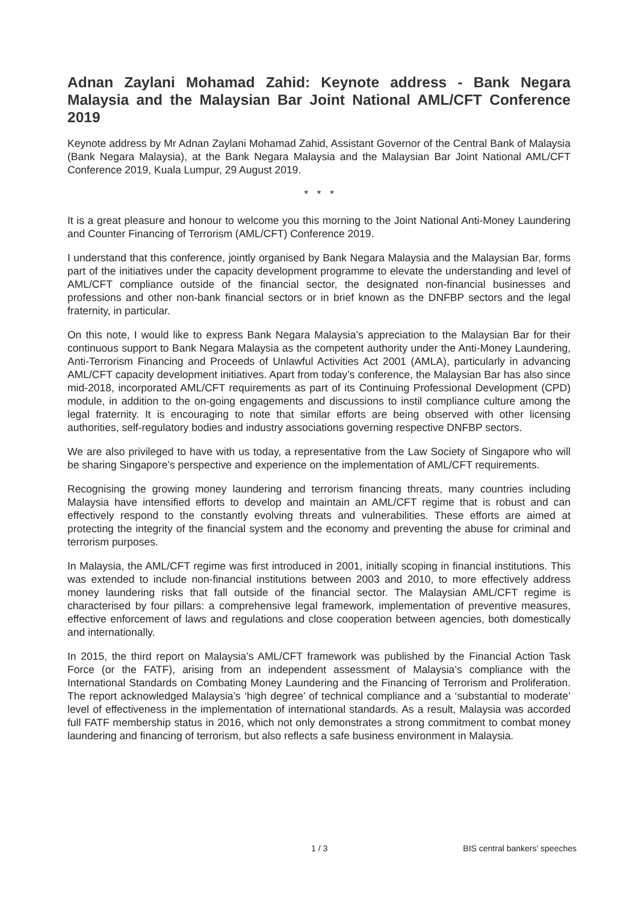Adnan Zaylani Mohamad Zahid: Keynote address - Bank Negara Malaysia and the Malaysian Bar Joint National AML/CFT Conference 2019
Keynote address by Mr Adnan Zaylani Mohamad Zahid, Assistant Governor of the Central Bank of Malaysia (Bank Negara Malaysia), at the Bank Negara Malaysia and the Malaysian Bar Joint National AML/CFT Conference 2019, Kuala Lumpur, 29 August 2019.
* * *
It is a great pleasure and honour to welcome you this morning to the Joint National Anti-Money Laundering and Counter Financing of Terrorism (AML/CFT) Conference 2019.
I understand that this conference, jointly organised by Bank Negara Malaysia and the Malaysian Bar, forms part of the initiatives under the capacity development programme to elevate the understanding and level of AML/CFT compliance outside of the financial sector, the designated non-financial businesses and professions and other non-bank financial sectors or in brief known as the DNFBP sectors and the legal fraternity, in particular.
On this note, I would like to express Bank Negara Malaysia’s appreciation to the Malaysian Bar for their continuous support to Bank Negara Malaysia as the competent authority under the Anti-Money Laundering, Anti-Terrorism Financing and Proceeds of Unlawful Activities Act 2001 (AMLA), particularly in advancing AML/CFT capacity development initiatives. Apart from today’s conference, the Malaysian Bar has also since mid-2018, incorporated AML/CFT requirements as part of its Continuing Professional Development (CPD) module, in addition to the on-going engagements and discussions to instil compliance culture among the legal fraternity. It is encouraging to note that similar efforts are being observed with other licensing authorities, self-regulatory bodies and industry associations governing respective DNFBP sectors.
We are also privileged to have with us today, a representative from the Law Society of Singapore who will be sharing Singapore’s perspective and experience on the implementation of AML/CFT requirements.
Recognising the growing money laundering and terrorism financing threats, many countries including Malaysia have intensified efforts to develop and maintain an AML/CFT regime that is robust and can effectively respond to the constantly evolving threats and vulnerabilities. These efforts are aimed at protecting the integrity of the financial system and the economy and preventing the abuse for criminal and terrorism purposes.
In Malaysia, the AML/CFT regime was first introduced in 2001, initially scoping in financial institutions. This was extended to include non-financial institutions between 2003 and 2010, to more effectively address money laundering risks that fall outside of the financial sector. The Malaysian AML/CFT regime is characterised by four pillars: a comprehensive legal framework, implementation of preventive measures, effective enforcement of laws and regulations and close cooperation between agencies, both domestically and internationally.
In 2015, the third report on Malaysia’s AML/CFT framework was published by the Financial Action Task Force (or the FATF), arising from an independent assessment of Malaysia’s compliance with the International Standards on Combating Money Laundering and the Financing of Terrorism and Proliferation. The report acknowledged Malaysia’s ‘high degree’ of technical compliance and a ‘substantial to moderate’ level of effectiveness in the implementation of international standards. As a result, Malaysia was accorded full FATF membership status in 2016, which not only demonstrates a strong commitment to combat money laundering and financing of terrorism, but also reflects a safe business environment in Malaysia.
1 / 3 BIS central bankers' speeches